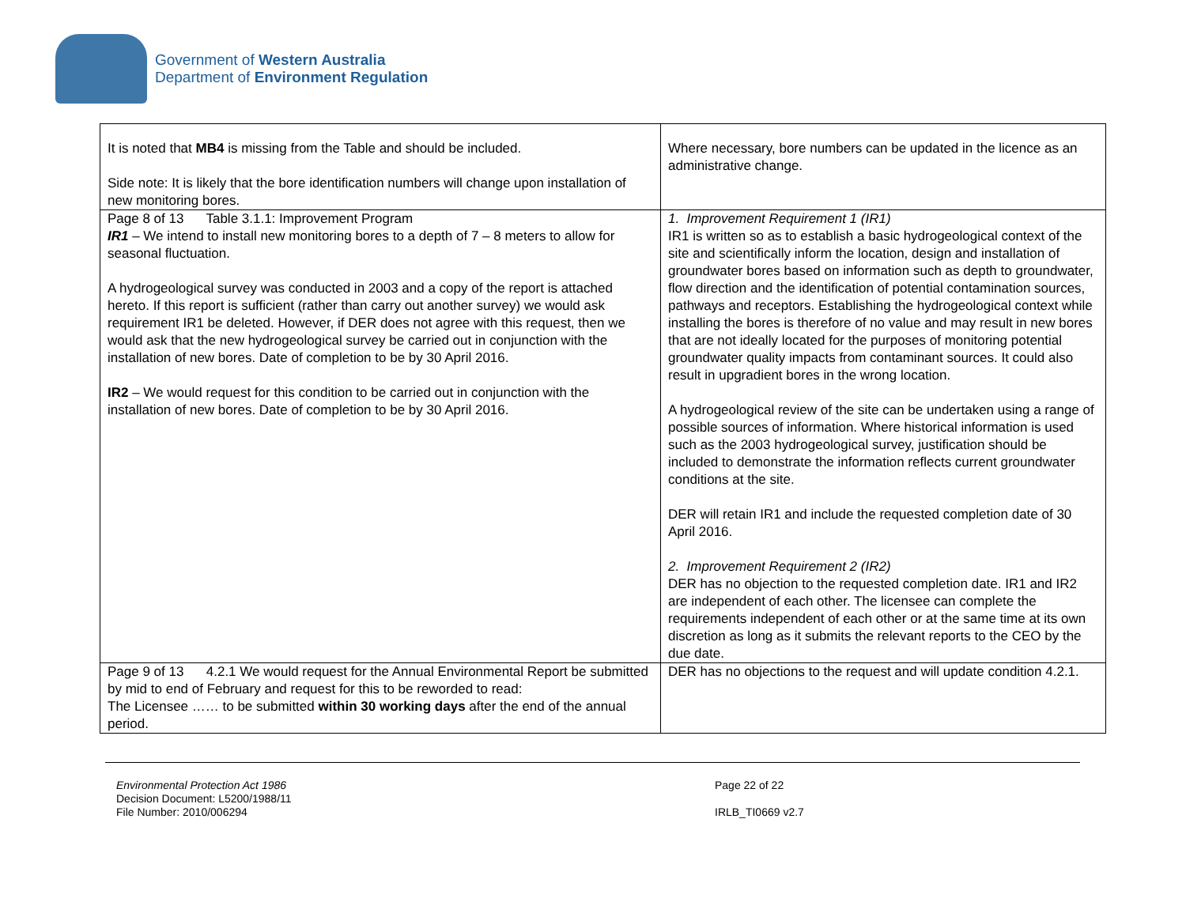Government of Western Australia
Department of Environment Regulation
| It is noted that MB4 is missing from the Table and should be included. Side note: It is likely that the bore identification numbers will change upon installation of new monitoring bores. | Where necessary, bore numbers can be updated in the licence as an administrative change. |
| Page 8 of 13 Table 3.1.1: Improvement Program IR1 – We intend to install new monitoring bores to a depth of 7 – 8 meters to allow for seasonal fluctuation. A hydrogeological survey was conducted in 2003 and a copy of the report is attached hereto. If this report is sufficient (rather than carry out another survey) we would ask requirement IR1 be deleted. However, if DER does not agree with this request, then we would ask that the new hydrogeological survey be carried out in conjunction with the installation of new bores. Date of completion to be by 30 April 2016. IR2 – We would request for this condition to be carried out in conjunction with the installation of new bores. Date of completion to be by 30 April 2016. | 1. Improvement Requirement 1 (IR1) IR1 is written so as to establish a basic hydrogeological context of the site and scientifically inform the location, design and installation of groundwater bores based on information such as depth to groundwater, flow direction and the identification of potential contamination sources, pathways and receptors. Establishing the hydrogeological context while installing the bores is therefore of no value and may result in new bores that are not ideally located for the purposes of monitoring potential groundwater quality impacts from contaminant sources. It could also result in upgradient bores in the wrong location. A hydrogeological review of the site can be undertaken using a range of possible sources of information. Where historical information is used such as the 2003 hydrogeological survey, justification should be included to demonstrate the information reflects current groundwater conditions at the site. DER will retain IR1 and include the requested completion date of 30 April 2016. 2. Improvement Requirement 2 (IR2) DER has no objection to the requested completion date. IR1 and IR2 are independent of each other. The licensee can complete the requirements independent of each other or at the same time at its own discretion as long as it submits the relevant reports to the CEO by the due date. |
| Page 9 of 13 4.2.1 We would request for the Annual Environmental Report be submitted by mid to end of February and request for this to be reworded to read: The Licensee …… to be submitted within 30 working days after the end of the annual period. | DER has no objections to the request and will update condition 4.2.1. |
Environmental Protection Act 1986
Decision Document: L5200/1988/11
File Number: 2010/006294
Page 22 of 22
IRLB_TI0669 v2.7